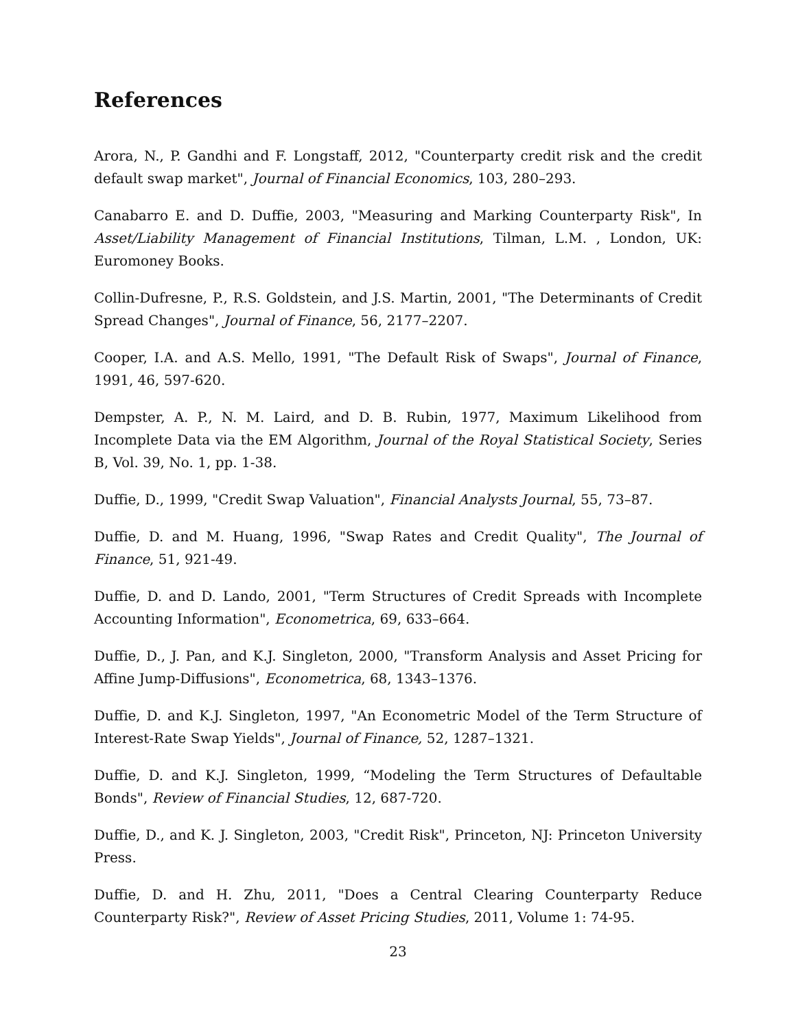References
Arora, N., P. Gandhi and F. Longstaff, 2012, "Counterparty credit risk and the credit default swap market", Journal of Financial Economics, 103, 280–293.
Canabarro E. and D. Duffie, 2003, "Measuring and Marking Counterparty Risk", In Asset/Liability Management of Financial Institutions, Tilman, L.M. , London, UK: Euromoney Books.
Collin-Dufresne, P., R.S. Goldstein, and J.S. Martin, 2001, "The Determinants of Credit Spread Changes", Journal of Finance, 56, 2177–2207.
Cooper, I.A. and A.S. Mello, 1991, "The Default Risk of Swaps", Journal of Finance, 1991, 46, 597-620.
Dempster, A. P., N. M. Laird, and D. B. Rubin, 1977, Maximum Likelihood from Incomplete Data via the EM Algorithm, Journal of the Royal Statistical Society, Series B, Vol. 39, No. 1, pp. 1-38.
Duffie, D., 1999, "Credit Swap Valuation", Financial Analysts Journal, 55, 73–87.
Duffie, D. and M. Huang, 1996, "Swap Rates and Credit Quality", The Journal of Finance, 51, 921-49.
Duffie, D. and D. Lando, 2001, "Term Structures of Credit Spreads with Incomplete Accounting Information", Econometrica, 69, 633–664.
Duffie, D., J. Pan, and K.J. Singleton, 2000, "Transform Analysis and Asset Pricing for Affine Jump-Diffusions", Econometrica, 68, 1343–1376.
Duffie, D. and K.J. Singleton, 1997, "An Econometric Model of the Term Structure of Interest-Rate Swap Yields", Journal of Finance, 52, 1287–1321.
Duffie, D. and K.J. Singleton, 1999, “Modeling the Term Structures of Defaultable Bonds", Review of Financial Studies, 12, 687-720.
Duffie, D., and K. J. Singleton, 2003, "Credit Risk", Princeton, NJ: Princeton University Press.
Duffie, D. and H. Zhu, 2011, "Does a Central Clearing Counterparty Reduce Counterparty Risk?", Review of Asset Pricing Studies, 2011, Volume 1: 74-95.
23